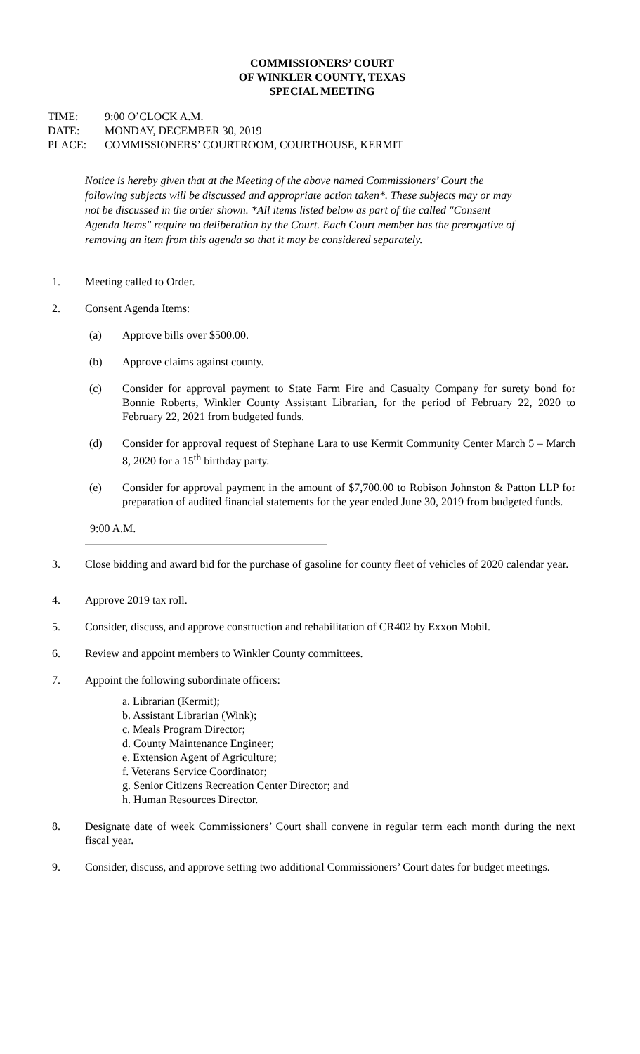COMMISSIONERS’ COURT
OF WINKLER COUNTY, TEXAS
SPECIAL MEETING
TIME: 9:00 O’CLOCK A.M.
DATE: MONDAY, DECEMBER 30, 2019
PLACE: COMMISSIONERS’ COURTROOM, COURTHOUSE, KERMIT
Notice is hereby given that at the Meeting of the above named Commissioners’ Court the following subjects will be discussed and appropriate action taken*. These subjects may or may not be discussed in the order shown. *All items listed below as part of the called "Consent Agenda Items" require no deliberation by the Court. Each Court member has the prerogative of removing an item from this agenda so that it may be considered separately.
1. Meeting called to Order.
2. Consent Agenda Items:
(a) Approve bills over $500.00.
(b) Approve claims against county.
(c) Consider for approval payment to State Farm Fire and Casualty Company for surety bond for Bonnie Roberts, Winkler County Assistant Librarian, for the period of February 22, 2020 to February 22, 2021 from budgeted funds.
(d) Consider for approval request of Stephane Lara to use Kermit Community Center March 5 – March 8, 2020 for a 15<sup>th</sup> birthday party.
(e) Consider for approval payment in the amount of $7,700.00 to Robison Johnston & Patton LLP for preparation of audited financial statements for the year ended June 30, 2019 from budgeted funds.
9:00 A.M.
3. Close bidding and award bid for the purchase of gasoline for county fleet of vehicles of 2020 calendar year.
4. Approve 2019 tax roll.
5. Consider, discuss, and approve construction and rehabilitation of CR402 by Exxon Mobil.
6. Review and appoint members to Winkler County committees.
7. Appoint the following subordinate officers:
a. Librarian (Kermit);
b. Assistant Librarian (Wink);
c. Meals Program Director;
d. County Maintenance Engineer;
e. Extension Agent of Agriculture;
f. Veterans Service Coordinator;
g. Senior Citizens Recreation Center Director; and
h. Human Resources Director.
8. Designate date of week Commissioners’ Court shall convene in regular term each month during the next fiscal year.
9. Consider, discuss, and approve setting two additional Commissioners’ Court dates for budget meetings.